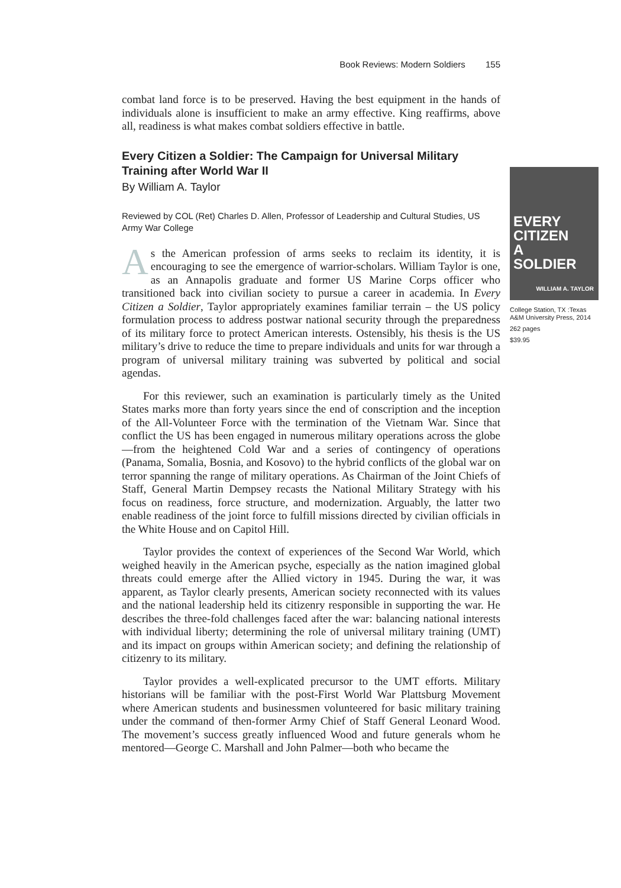Book Reviews: Modern Soldiers 155
combat land force is to be preserved. Having the best equipment in the hands of individuals alone is insufficient to make an army effective. King reaffirms, above all, readiness is what makes combat soldiers effective in battle.
Every Citizen a Soldier: The Campaign for Universal Military Training after World War II
By William A. Taylor
Reviewed by COL (Ret) Charles D. Allen, Professor of Leadership and Cultural Studies, US Army War College
As the American profession of arms seeks to reclaim its identity, it is encouraging to see the emergence of warrior-scholars. William Taylor is one, as an Annapolis graduate and former US Marine Corps officer who transitioned back into civilian society to pursue a career in academia. In Every Citizen a Soldier, Taylor appropriately examines familiar terrain – the US policy formulation process to address postwar national security through the preparedness of its military force to protect American interests. Ostensibly, his thesis is the US military’s drive to reduce the time to prepare individuals and units for war through a program of universal military training was subverted by political and social agendas.
For this reviewer, such an examination is particularly timely as the United States marks more than forty years since the end of conscription and the inception of the All-Volunteer Force with the termination of the Vietnam War. Since that conflict the US has been engaged in numerous military operations across the globe—from the heightened Cold War and a series of contingency of operations (Panama, Somalia, Bosnia, and Kosovo) to the hybrid conflicts of the global war on terror spanning the range of military operations. As Chairman of the Joint Chiefs of Staff, General Martin Dempsey recasts the National Military Strategy with his focus on readiness, force structure, and modernization. Arguably, the latter two enable readiness of the joint force to fulfill missions directed by civilian officials in the White House and on Capitol Hill.
Taylor provides the context of experiences of the Second War World, which weighed heavily in the American psyche, especially as the nation imagined global threats could emerge after the Allied victory in 1945. During the war, it was apparent, as Taylor clearly presents, American society reconnected with its values and the national leadership held its citizenry responsible in supporting the war. He describes the three-fold challenges faced after the war: balancing national interests with individual liberty; determining the role of universal military training (UMT) and its impact on groups within American society; and defining the relationship of citizenry to its military.
Taylor provides a well-explicated precursor to the UMT efforts. Military historians will be familiar with the post-First World War Plattsburg Movement where American students and businessmen volunteered for basic military training under the command of then-former Army Chief of Staff General Leonard Wood. The movement’s success greatly influenced Wood and future generals whom he mentored—George C. Marshall and John Palmer—both who became the
EVERY
CITIZEN
A
SOLDIER
WILLIAM A. TAYLOR
College Station, TX :Texas A&M University Press, 2014
262 pages
$39.95